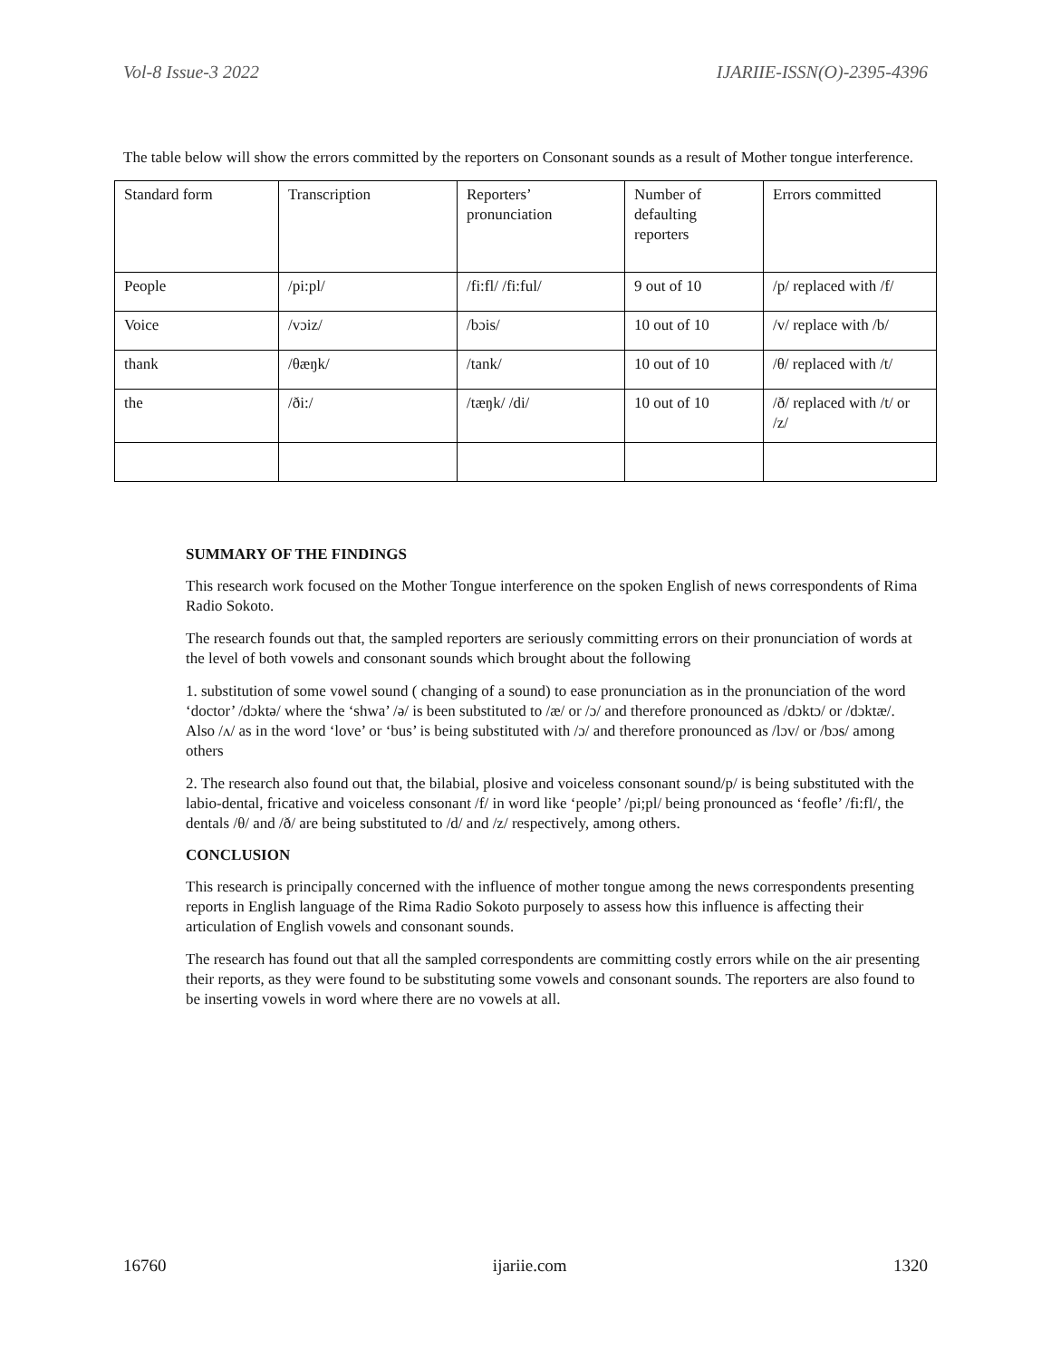Vol-8 Issue-3 2022 IJARIIE-ISSN(O)-2395-4396
The table below will show the errors committed by the reporters on Consonant sounds as a result of Mother tongue interference.
| Standard form | Transcription | Reporters’ pronunciation | Number of defaulting reporters | Errors committed |
| People | /pi:pl/ | /fi:fl/ /fi:ful/ | 9 out of 10 | /p/ replaced with /f/ |
| Voice | /vɔiz/ | /bɔis/ | 10 out of 10 | /v/ replace with /b/ |
| thank | /θæŋk/ | /tank/ | 10 out of 10 | /θ/ replaced with /t/ |
| the | /ði:/ | /tæŋk/ /di/ | 10 out of 10 | /ð/ replaced with /t/ or /z/ |
SUMMARY OF THE FINDINGS
This research work focused on the Mother Tongue interference on the spoken English of news correspondents of Rima Radio Sokoto.
The research founds out that, the sampled reporters are seriously committing errors on their pronunciation of words at the level of both vowels and consonant sounds which brought about the following
1. substitution of some vowel sound ( changing of a sound) to ease pronunciation as in the pronunciation of the word ‘doctor’ /dɔktə/ where the ‘shwa’ /ə/ is been substituted to /æ/ or /ɔ/ and therefore pronounced as /dɔktɔ/ or /dɔktæ/. Also /ʌ/ as in the word ‘love’ or ‘bus’ is being substituted with /ɔ/ and therefore pronounced as /lɔv/ or /bɔs/ among others
2. The research also found out that, the bilabial, plosive and voiceless consonant sound/p/ is being substituted with the labio-dental, fricative and voiceless consonant /f/ in word like ‘people’ /pi;pl/ being pronounced as ‘feofle’ /fi:fl/, the dentals /θ/ and /ð/ are being substituted to /d/ and /z/ respectively, among others.
CONCLUSION
This research is principally concerned with the influence of mother tongue among the news correspondents presenting reports in English language of the Rima Radio Sokoto purposely to assess how this influence is affecting their articulation of English vowels and consonant sounds.
The research has found out that all the sampled correspondents are committing costly errors while on the air presenting their reports, as they were found to be substituting some vowels and consonant sounds. The reporters are also found to be inserting vowels in word where there are no vowels at all.
16760 ijariie.com 1320